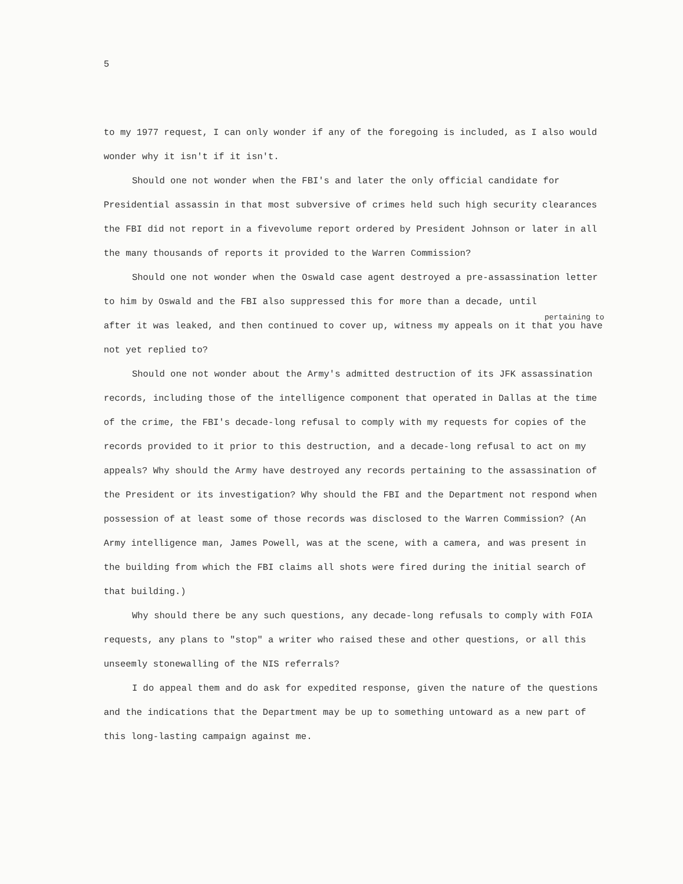5
to my 1977 request, I can only wonder if any of the foregoing is included, as I also would wonder why it isn't if it isn't.
Should one not wonder when the FBI's and later the only official candidate for Presidential assassin in that most subversive of crimes held such high security clearances the FBI did not report in a fivevolume report ordered by President Johnson or later in all the many thousands of reports it provided to the Warren Commission?
Should one not wonder when the Oswald case agent destroyed a pre-assassination letter to him by Oswald and the FBI also suppressed this for more than a decade, until
pertaining to
after it was leaked, and then continued to cover up, witness my appeals on it that you have not yet replied to?
Should one not wonder about the Army's admitted destruction of its JFK assassination records, including those of the intelligence component that operated in Dallas at the time of the crime, the FBI's decade-long refusal to comply with my requests for copies of the records provided to it prior to this destruction, and a decade-long refusal to act on my appeals? Why should the Army have destroyed any records pertaining to the assassination of the President or its investigation? Why should the FBI and the Department not respond when possession of at least some of those records was disclosed to the Warren Commission? (An Army intelligence man, James Powell, was at the scene, with a camera, and was present in the building from which the FBI claims all shots were fired during the initial search of that building.)
Why should there be any such questions, any decade-long refusals to comply with FOIA requests, any plans to "stop" a writer who raised these and other questions, or all this unseemly stonewalling of the NIS referrals?
I do appeal them and do ask for expedited response, given the nature of the questions and the indications that the Department may be up to something untoward as a new part of this long-lasting campaign against me.